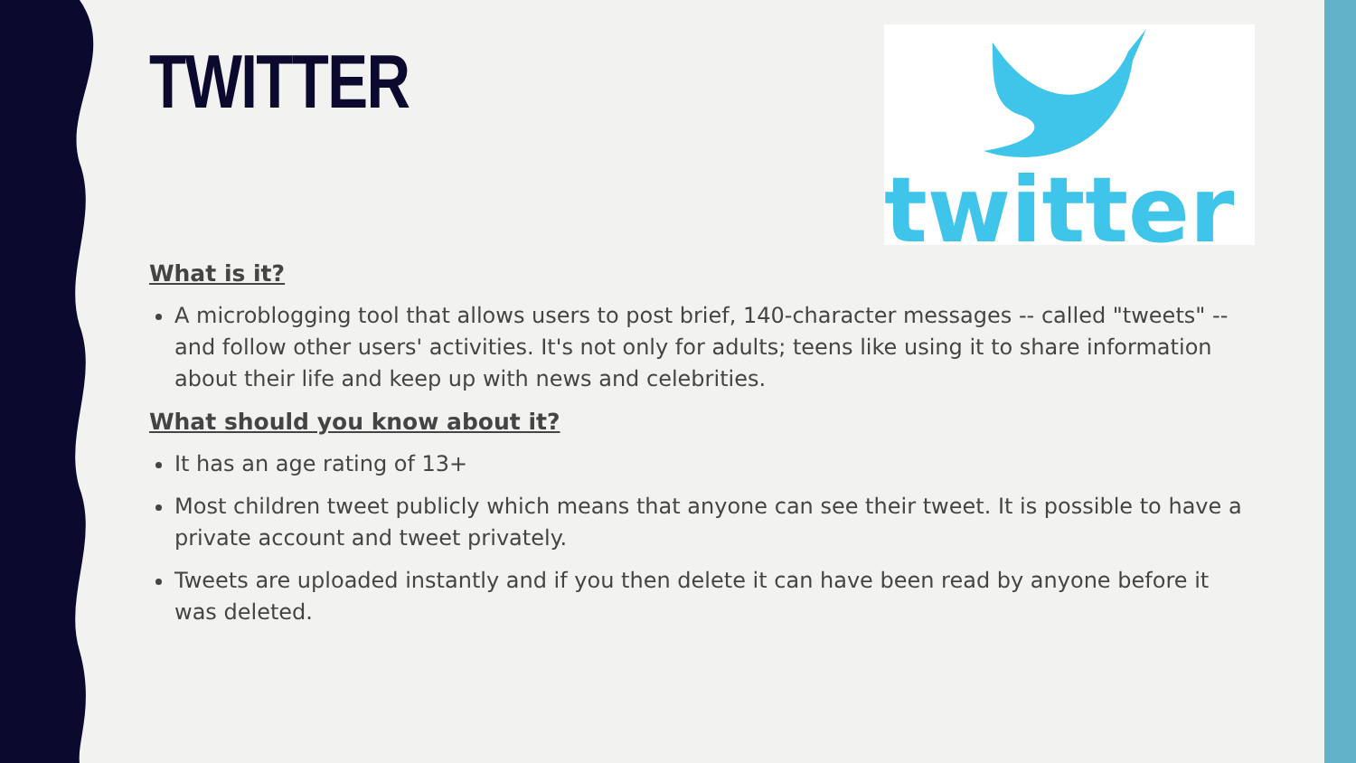TWITTER
twitter
What is it?
A microblogging tool that allows users to post brief, 140-character messages -- called "tweets" -- and follow other users' activities. It's not only for adults; teens like using it to share information about their life and keep up with news and celebrities.
What should you know about it?
It has an age rating of 13+
Most children tweet publicly which means that anyone can see their tweet. It is possible to have a private account and tweet privately.
Tweets are uploaded instantly and if you then delete it can have been read by anyone before it was deleted.